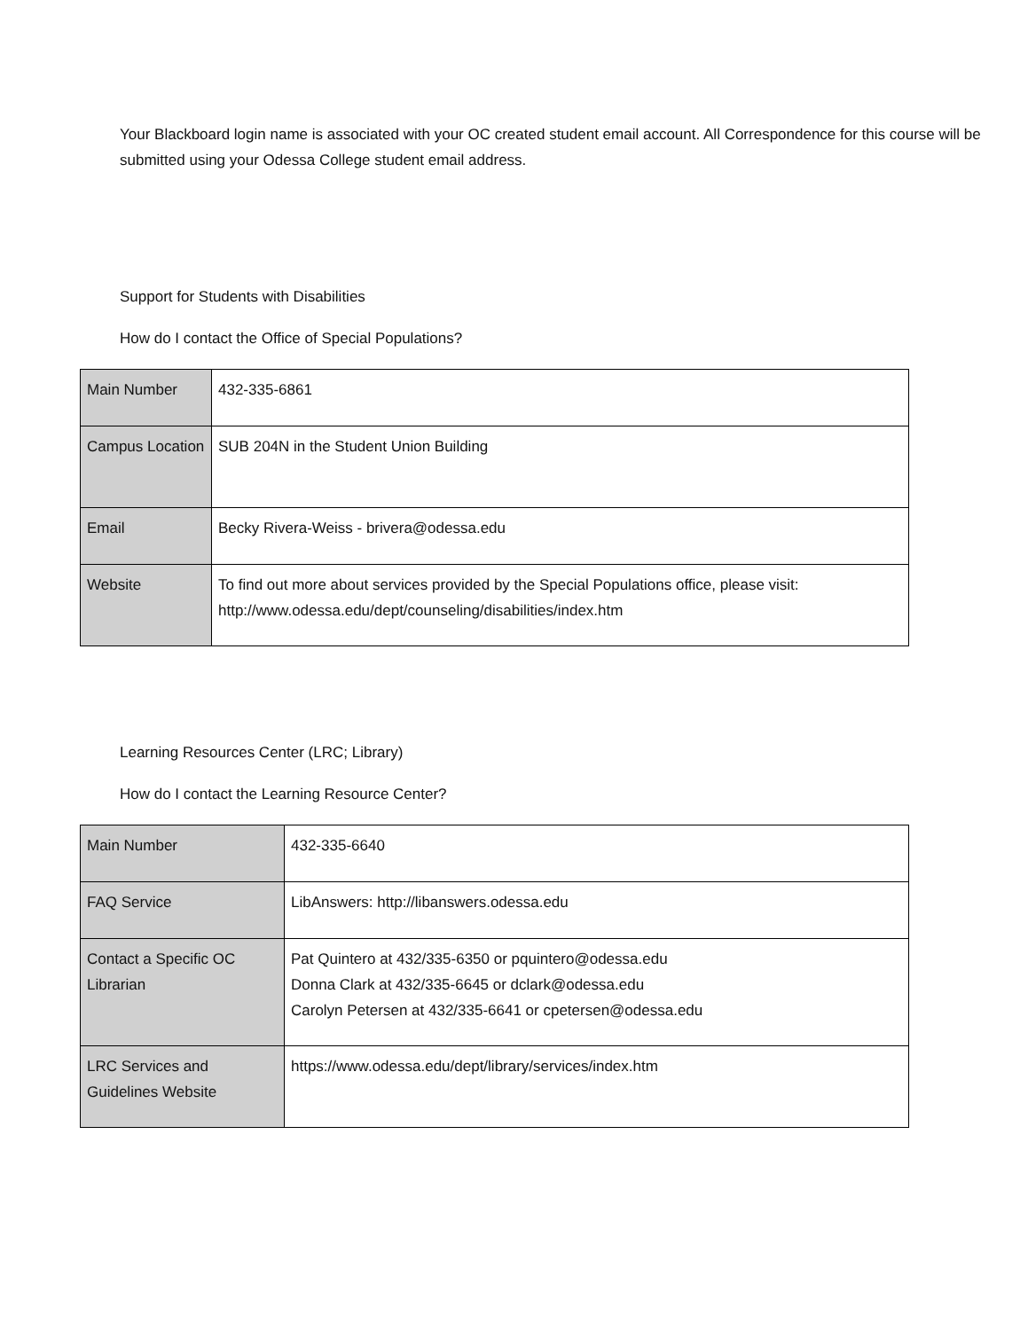Your Blackboard login name is associated with your OC created student email account. All Correspondence for this course will be submitted using your Odessa College student email address.
Support for Students with Disabilities
How do I contact the Office of Special Populations?
| Main Number | 432-335-6861 |
| Campus Location | SUB 204N in the Student Union Building |
| Email | Becky Rivera-Weiss - brivera@odessa.edu |
| Website | To find out more about services provided by the Special Populations office, please visit: http://www.odessa.edu/dept/counseling/disabilities/index.htm |
Learning Resources Center (LRC; Library)
How do I contact the Learning Resource Center?
| Main Number | 432-335-6640 |
| FAQ Service | LibAnswers: http://libanswers.odessa.edu |
| Contact a Specific OC Librarian | Pat Quintero at 432/335-6350 or pquintero@odessa.edu Donna Clark at 432/335-6645 or dclark@odessa.edu Carolyn Petersen at 432/335-6641 or cpetersen@odessa.edu |
| LRC Services and Guidelines Website | https://www.odessa.edu/dept/library/services/index.htm |